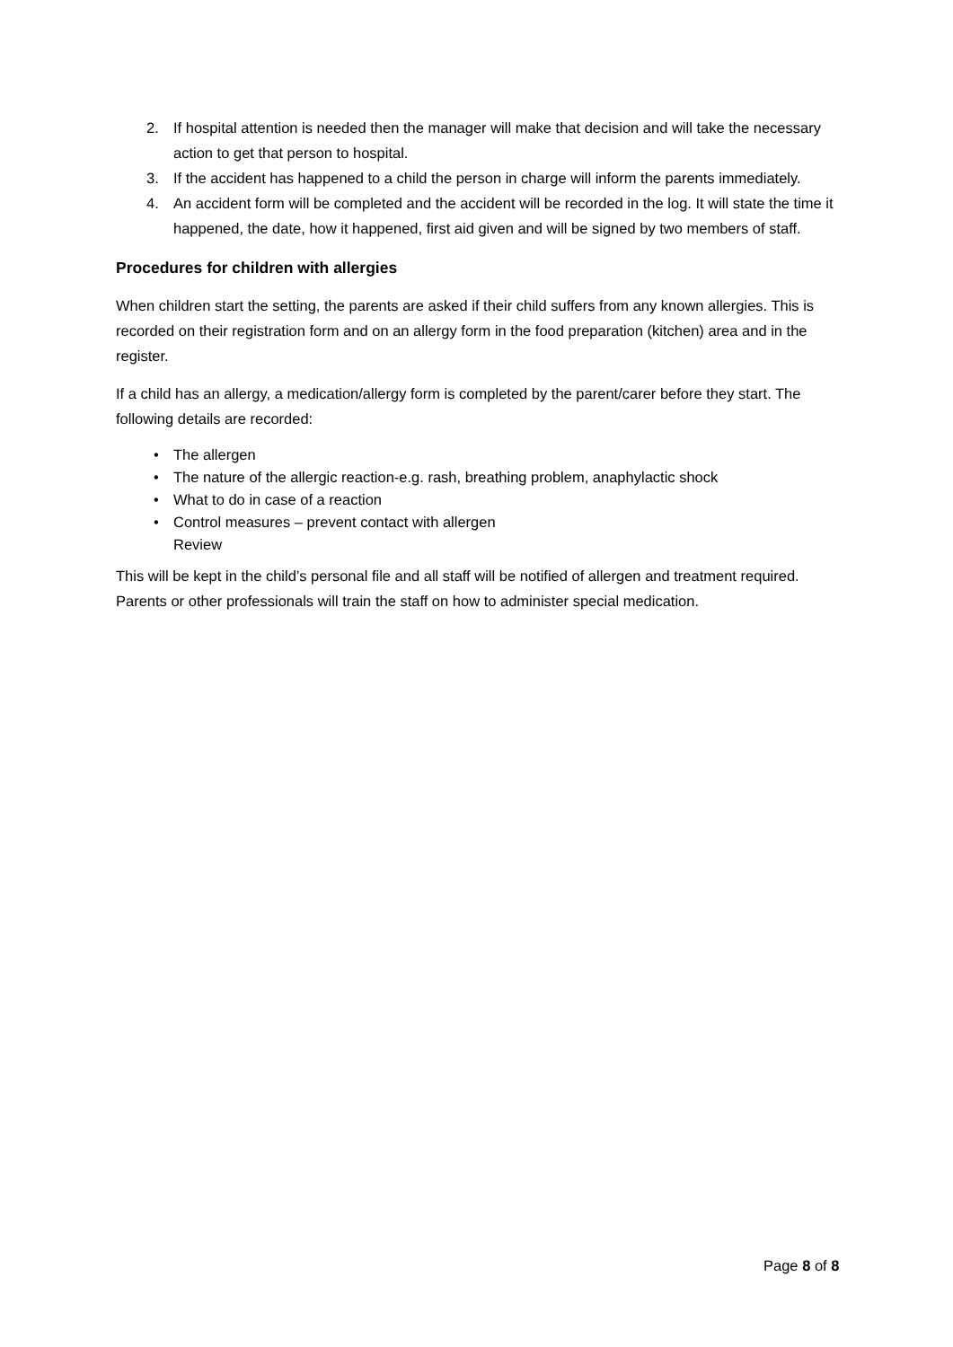2. If hospital attention is needed then the manager will make that decision and will take the necessary action to get that person to hospital.
3. If the accident has happened to a child the person in charge will inform the parents immediately.
4. An accident form will be completed and the accident will be recorded in the log. It will state the time it happened, the date, how it happened, first aid given and will be signed by two members of staff.
Procedures for children with allergies
When children start the setting, the parents are asked if their child suffers from any known allergies. This is recorded on their registration form and on an allergy form in the food preparation (kitchen) area and in the register.
If a child has an allergy, a medication/allergy form is completed by the parent/carer before they start. The following details are recorded:
• The allergen
• The nature of the allergic reaction-e.g. rash, breathing problem, anaphylactic shock
• What to do in case of a reaction
• Control measures – prevent contact with allergen
Review
This will be kept in the child’s personal file and all staff will be notified of allergen and treatment required. Parents or other professionals will train the staff on how to administer special medication.
Page 8 of 8